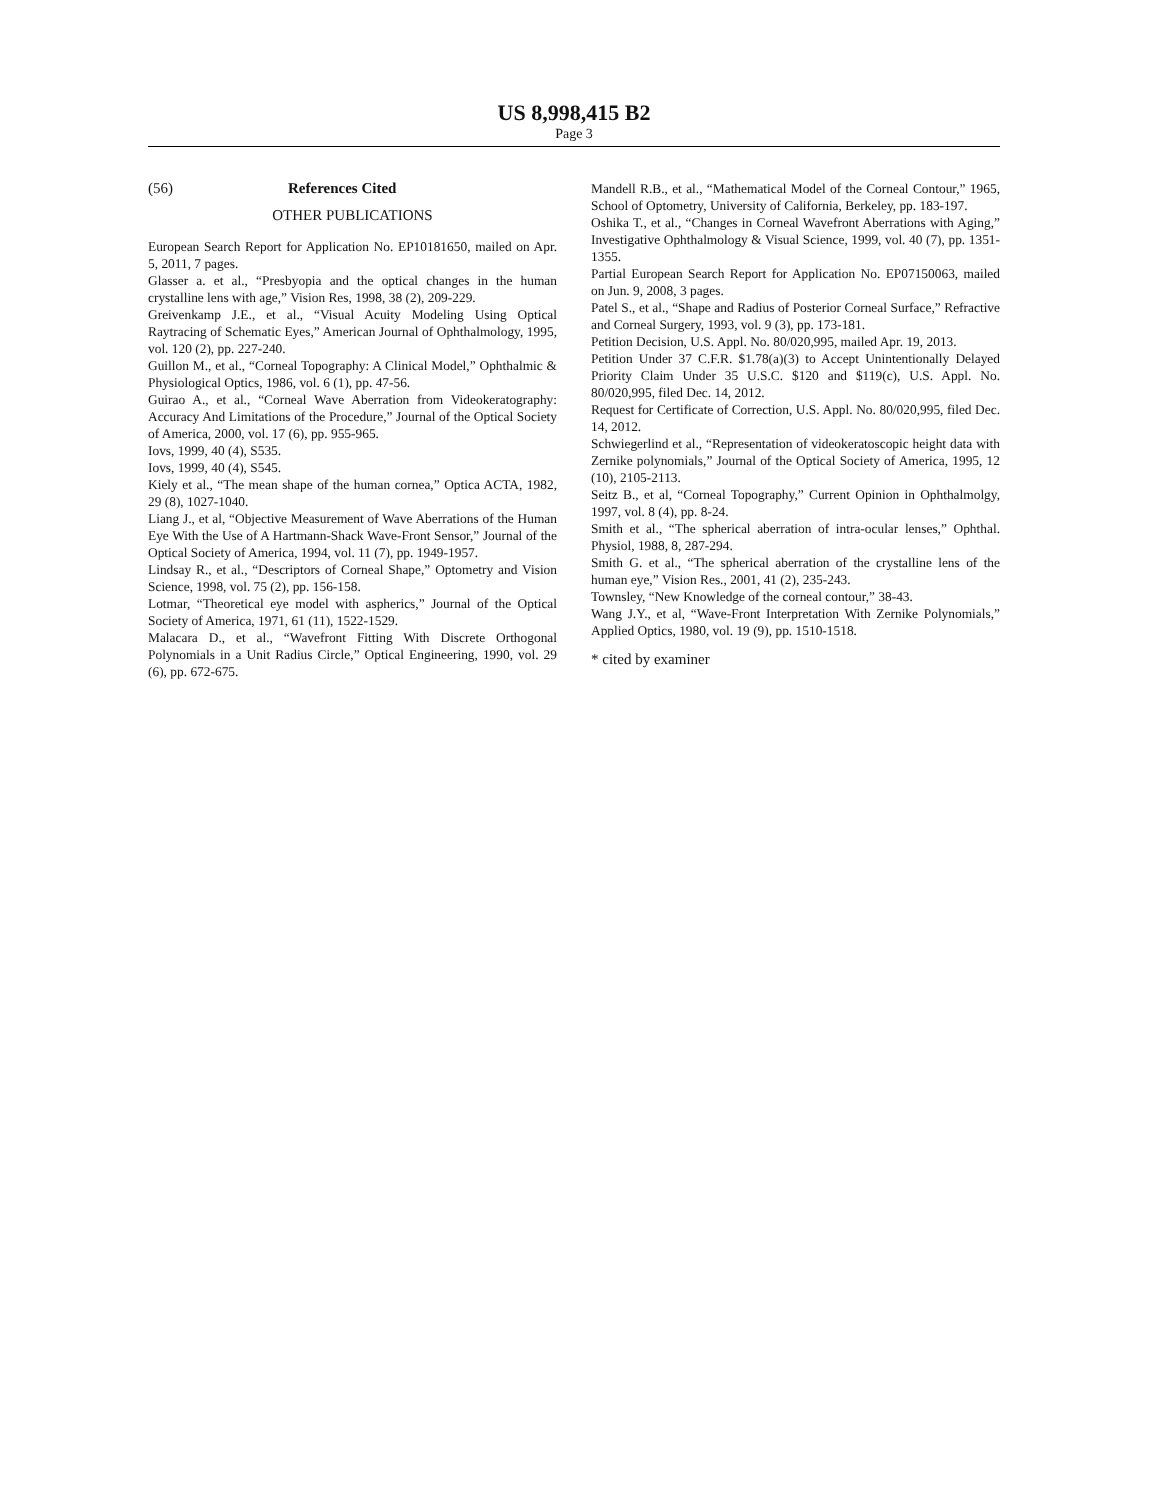US 8,998,415 B2
Page 3
(56) References Cited
OTHER PUBLICATIONS
European Search Report for Application No. EP10181650, mailed on Apr. 5, 2011, 7 pages.
Glasser a. et al., “Presbyopia and the optical changes in the human crystalline lens with age,” Vision Res, 1998, 38 (2), 209-229.
Greivenkamp J.E., et al., “Visual Acuity Modeling Using Optical Raytracing of Schematic Eyes,” American Journal of Ophthalmology, 1995, vol. 120 (2), pp. 227-240.
Guillon M., et al., “Corneal Topography: A Clinical Model,” Ophthalmic & Physiological Optics, 1986, vol. 6 (1), pp. 47-56.
Guirao A., et al., “Corneal Wave Aberration from Videokeratography: Accuracy And Limitations of the Procedure,” Journal of the Optical Society of America, 2000, vol. 17 (6), pp. 955-965.
Iovs, 1999, 40 (4), S535.
Iovs, 1999, 40 (4), S545.
Kiely et al., “The mean shape of the human cornea,” Optica ACTA, 1982, 29 (8), 1027-1040.
Liang J., et al, “Objective Measurement of Wave Aberrations of the Human Eye With the Use of A Hartmann-Shack Wave-Front Sensor,” Journal of the Optical Society of America, 1994, vol. 11 (7), pp. 1949-1957.
Lindsay R., et al., “Descriptors of Corneal Shape,” Optometry and Vision Science, 1998, vol. 75 (2), pp. 156-158.
Lotmar, “Theoretical eye model with aspherics,” Journal of the Optical Society of America, 1971, 61 (11), 1522-1529.
Malacara D., et al., “Wavefront Fitting With Discrete Orthogonal Polynomials in a Unit Radius Circle,” Optical Engineering, 1990, vol. 29 (6), pp. 672-675.
Mandell R.B., et al., “Mathematical Model of the Corneal Contour,” 1965, School of Optometry, University of California, Berkeley, pp. 183-197.
Oshika T., et al., “Changes in Corneal Wavefront Aberrations with Aging,” Investigative Ophthalmology & Visual Science, 1999, vol. 40 (7), pp. 1351-1355.
Partial European Search Report for Application No. EP07150063, mailed on Jun. 9, 2008, 3 pages.
Patel S., et al., “Shape and Radius of Posterior Corneal Surface,” Refractive and Corneal Surgery, 1993, vol. 9 (3), pp. 173-181.
Petition Decision, U.S. Appl. No. 80/020,995, mailed Apr. 19, 2013.
Petition Under 37 C.F.R. $1.78(a)(3) to Accept Unintentionally Delayed Priority Claim Under 35 U.S.C. $120 and $119(c), U.S. Appl. No. 80/020,995, filed Dec. 14, 2012.
Request for Certificate of Correction, U.S. Appl. No. 80/020,995, filed Dec. 14, 2012.
Schwiegerlind et al., “Representation of videokeratoscopic height data with Zernike polynomials,” Journal of the Optical Society of America, 1995, 12 (10), 2105-2113.
Seitz B., et al, “Corneal Topography,” Current Opinion in Ophthalmolgy, 1997, vol. 8 (4), pp. 8-24.
Smith et al., “The spherical aberration of intra-ocular lenses,” Ophthal. Physiol, 1988, 8, 287-294.
Smith G. et al., “The spherical aberration of the crystalline lens of the human eye,” Vision Res., 2001, 41 (2), 235-243.
Townsley, “New Knowledge of the corneal contour,” 38-43.
Wang J.Y., et al, “Wave-Front Interpretation With Zernike Polynomials,” Applied Optics, 1980, vol. 19 (9), pp. 1510-1518.
* cited by examiner